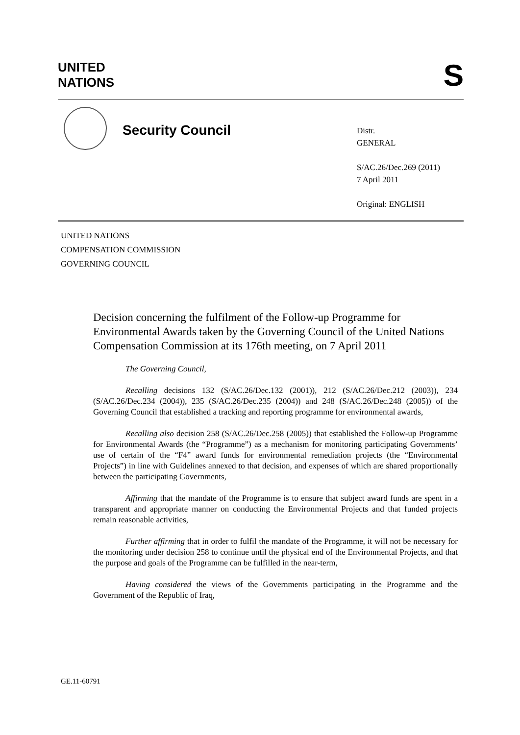UNITED
NATIONS
S
Security Council
Distr.
GENERAL
S/AC.26/Dec.269 (2011)
7 April 2011
Original: ENGLISH
UNITED NATIONS
COMPENSATION COMMISSION
GOVERNING COUNCIL
Decision concerning the fulfilment of the Follow-up Programme for Environmental Awards taken by the Governing Council of the United Nations Compensation Commission at its 176th meeting, on 7 April 2011
The Governing Council,
Recalling decisions 132 (S/AC.26/Dec.132 (2001)), 212 (S/AC.26/Dec.212 (2003)), 234 (S/AC.26/Dec.234 (2004)), 235 (S/AC.26/Dec.235 (2004)) and 248 (S/AC.26/Dec.248 (2005)) of the Governing Council that established a tracking and reporting programme for environmental awards,
Recalling also decision 258 (S/AC.26/Dec.258 (2005)) that established the Follow-up Programme for Environmental Awards (the “Programme”) as a mechanism for monitoring participating Governments’ use of certain of the “F4” award funds for environmental remediation projects (the “Environmental Projects”) in line with Guidelines annexed to that decision, and expenses of which are shared proportionally between the participating Governments,
Affirming that the mandate of the Programme is to ensure that subject award funds are spent in a transparent and appropriate manner on conducting the Environmental Projects and that funded projects remain reasonable activities,
Further affirming that in order to fulfil the mandate of the Programme, it will not be necessary for the monitoring under decision 258 to continue until the physical end of the Environmental Projects, and that the purpose and goals of the Programme can be fulfilled in the near-term,
Having considered the views of the Governments participating in the Programme and the Government of the Republic of Iraq,
GE.11-60791